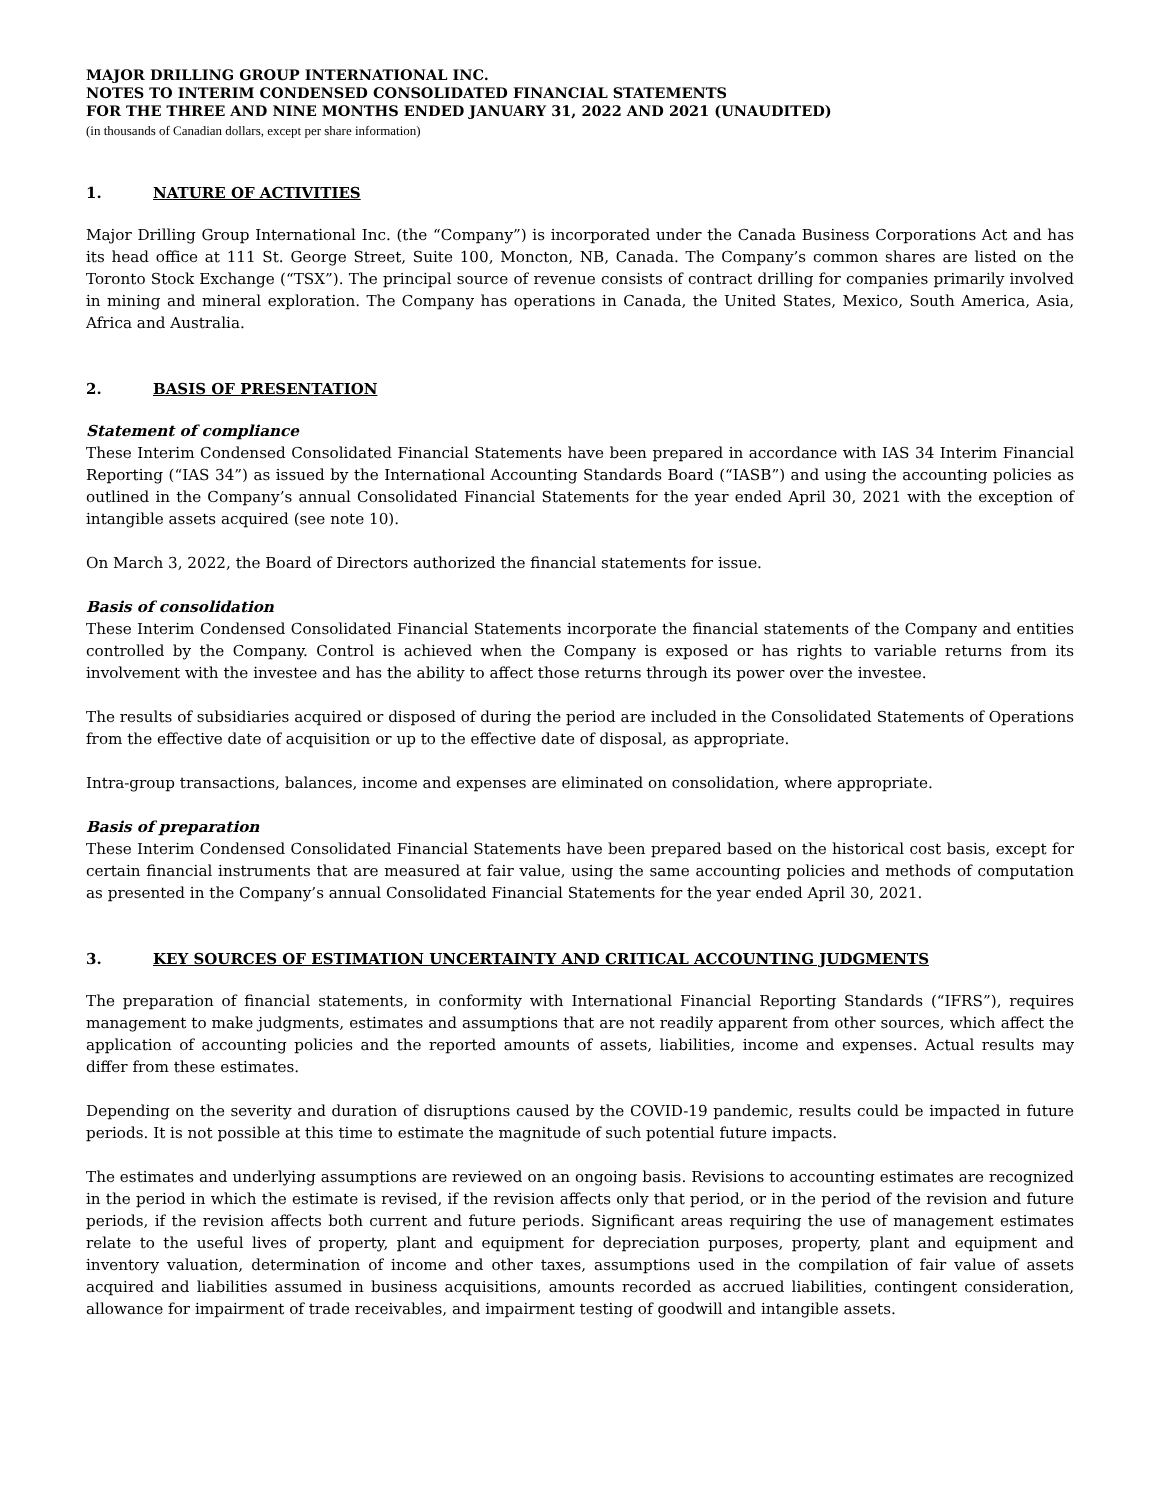MAJOR DRILLING GROUP INTERNATIONAL INC.
NOTES TO INTERIM CONDENSED CONSOLIDATED FINANCIAL STATEMENTS
FOR THE THREE AND NINE MONTHS ENDED JANUARY 31, 2022 AND 2021 (UNAUDITED)
(in thousands of Canadian dollars, except per share information)
1. NATURE OF ACTIVITIES
Major Drilling Group International Inc. (the “Company”) is incorporated under the Canada Business Corporations Act and has its head office at 111 St. George Street, Suite 100, Moncton, NB, Canada. The Company’s common shares are listed on the Toronto Stock Exchange (“TSX”). The principal source of revenue consists of contract drilling for companies primarily involved in mining and mineral exploration. The Company has operations in Canada, the United States, Mexico, South America, Asia, Africa and Australia.
2. BASIS OF PRESENTATION
Statement of compliance
These Interim Condensed Consolidated Financial Statements have been prepared in accordance with IAS 34 Interim Financial Reporting (“IAS 34”) as issued by the International Accounting Standards Board (“IASB”) and using the accounting policies as outlined in the Company’s annual Consolidated Financial Statements for the year ended April 30, 2021 with the exception of intangible assets acquired (see note 10).
On March 3, 2022, the Board of Directors authorized the financial statements for issue.
Basis of consolidation
These Interim Condensed Consolidated Financial Statements incorporate the financial statements of the Company and entities controlled by the Company. Control is achieved when the Company is exposed or has rights to variable returns from its involvement with the investee and has the ability to affect those returns through its power over the investee.
The results of subsidiaries acquired or disposed of during the period are included in the Consolidated Statements of Operations from the effective date of acquisition or up to the effective date of disposal, as appropriate.
Intra-group transactions, balances, income and expenses are eliminated on consolidation, where appropriate.
Basis of preparation
These Interim Condensed Consolidated Financial Statements have been prepared based on the historical cost basis, except for certain financial instruments that are measured at fair value, using the same accounting policies and methods of computation as presented in the Company’s annual Consolidated Financial Statements for the year ended April 30, 2021.
3. KEY SOURCES OF ESTIMATION UNCERTAINTY AND CRITICAL ACCOUNTING JUDGMENTS
The preparation of financial statements, in conformity with International Financial Reporting Standards (“IFRS”), requires management to make judgments, estimates and assumptions that are not readily apparent from other sources, which affect the application of accounting policies and the reported amounts of assets, liabilities, income and expenses. Actual results may differ from these estimates.
Depending on the severity and duration of disruptions caused by the COVID-19 pandemic, results could be impacted in future periods. It is not possible at this time to estimate the magnitude of such potential future impacts.
The estimates and underlying assumptions are reviewed on an ongoing basis. Revisions to accounting estimates are recognized in the period in which the estimate is revised, if the revision affects only that period, or in the period of the revision and future periods, if the revision affects both current and future periods. Significant areas requiring the use of management estimates relate to the useful lives of property, plant and equipment for depreciation purposes, property, plant and equipment and inventory valuation, determination of income and other taxes, assumptions used in the compilation of fair value of assets acquired and liabilities assumed in business acquisitions, amounts recorded as accrued liabilities, contingent consideration, allowance for impairment of trade receivables, and impairment testing of goodwill and intangible assets.